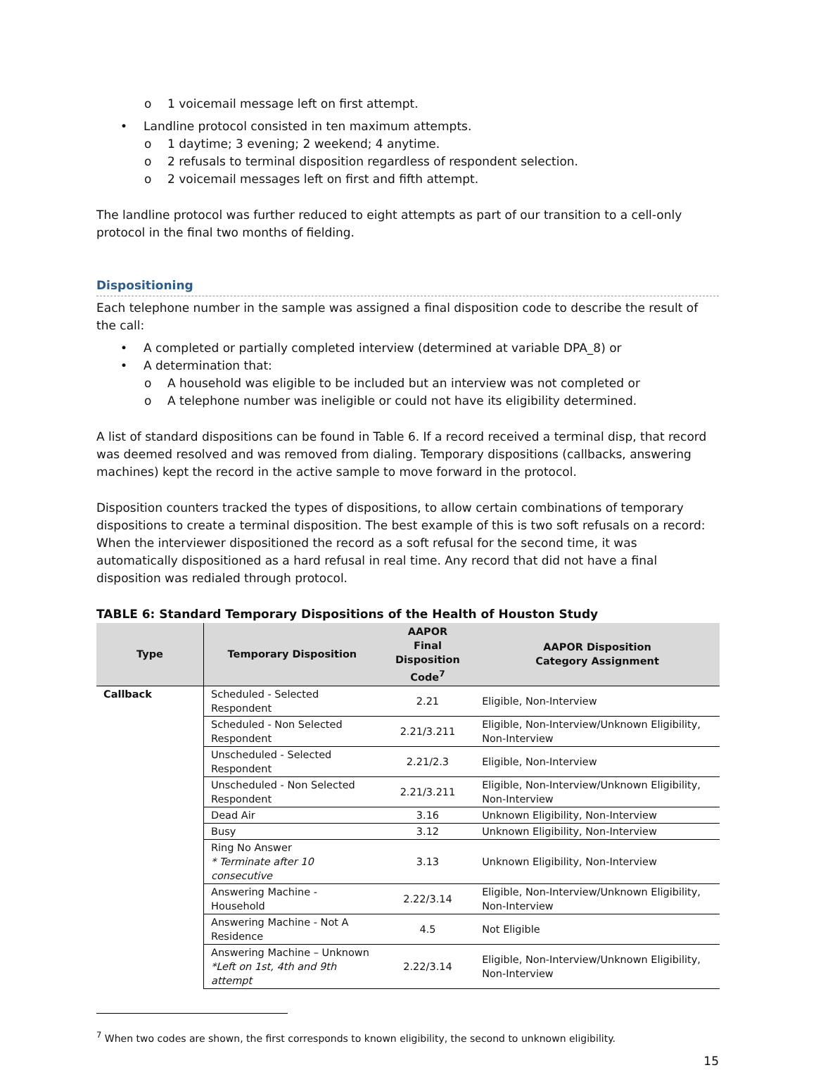o 1 voicemail message left on first attempt.
• Landline protocol consisted in ten maximum attempts.
o 1 daytime; 3 evening; 2 weekend; 4 anytime.
o 2 refusals to terminal disposition regardless of respondent selection.
o 2 voicemail messages left on first and fifth attempt.
The landline protocol was further reduced to eight attempts as part of our transition to a cell-only protocol in the final two months of fielding.
Dispositioning
Each telephone number in the sample was assigned a final disposition code to describe the result of the call:
• A completed or partially completed interview (determined at variable DPA_8) or
• A determination that:
o A household was eligible to be included but an interview was not completed or
o A telephone number was ineligible or could not have its eligibility determined.
A list of standard dispositions can be found in Table 6. If a record received a terminal disp, that record was deemed resolved and was removed from dialing. Temporary dispositions (callbacks, answering machines) kept the record in the active sample to move forward in the protocol.
Disposition counters tracked the types of dispositions, to allow certain combinations of temporary dispositions to create a terminal disposition. The best example of this is two soft refusals on a record: When the interviewer dispositioned the record as a soft refusal for the second time, it was automatically dispositioned as a hard refusal in real time. Any record that did not have a final disposition was redialed through protocol.
TABLE 6: Standard Temporary Dispositions of the Health of Houston Study
| Type | Temporary Disposition | AAPOR Final Disposition Code<sup>7</sup> | AAPOR Disposition Category Assignment |
| --- | --- | --- | --- |
| Callback | Scheduled - Selected Respondent | 2.21 | Eligible, Non-Interview |
| | Scheduled - Non Selected Respondent | 2.21/3.211 | Eligible, Non-Interview/Unknown Eligibility, Non-Interview |
| | Unscheduled - Selected Respondent | 2.21/2.3 | Eligible, Non-Interview |
| | Unscheduled - Non Selected Respondent | 2.21/3.211 | Eligible, Non-Interview/Unknown Eligibility, Non-Interview |
| | Dead Air | 3.16 | Unknown Eligibility, Non-Interview |
| | Busy | 3.12 | Unknown Eligibility, Non-Interview |
| | Ring No Answer * Terminate after 10 consecutive | 3.13 | Unknown Eligibility, Non-Interview |
| | Answering Machine - Household | 2.22/3.14 | Eligible, Non-Interview/Unknown Eligibility, Non-Interview |
| | Answering Machine - Not A Residence | 4.5 | Not Eligible |
| | Answering Machine – Unknown *Left on 1st, 4th and 9th attempt | 2.22/3.14 | Eligible, Non-Interview/Unknown Eligibility, Non-Interview |
<sup>7</sup> When two codes are shown, the first corresponds to known eligibility, the second to unknown eligibility.
15